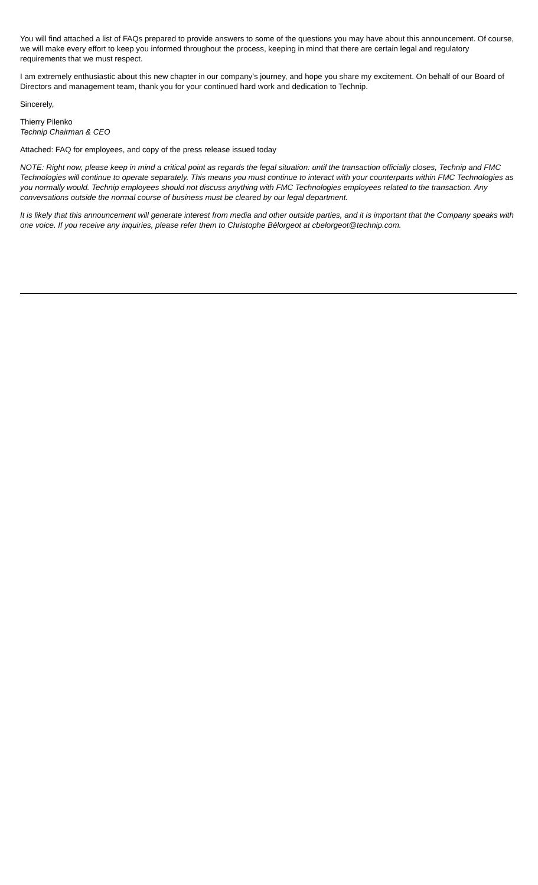You will find attached a list of FAQs prepared to provide answers to some of the questions you may have about this announcement. Of course, we will make every effort to keep you informed throughout the process, keeping in mind that there are certain legal and regulatory requirements that we must respect.
I am extremely enthusiastic about this new chapter in our company’s journey, and hope you share my excitement. On behalf of our Board of Directors and management team, thank you for your continued hard work and dedication to Technip.
Sincerely,
Thierry Pilenko
Technip Chairman & CEO
Attached: FAQ for employees, and copy of the press release issued today
NOTE: Right now, please keep in mind a critical point as regards the legal situation: until the transaction officially closes, Technip and FMC Technologies will continue to operate separately. This means you must continue to interact with your counterparts within FMC Technologies as you normally would. Technip employees should not discuss anything with FMC Technologies employees related to the transaction. Any conversations outside the normal course of business must be cleared by our legal department.
It is likely that this announcement will generate interest from media and other outside parties, and it is important that the Company speaks with one voice. If you receive any inquiries, please refer them to Christophe Bélorgeot at cbelorgeot@technip.com.